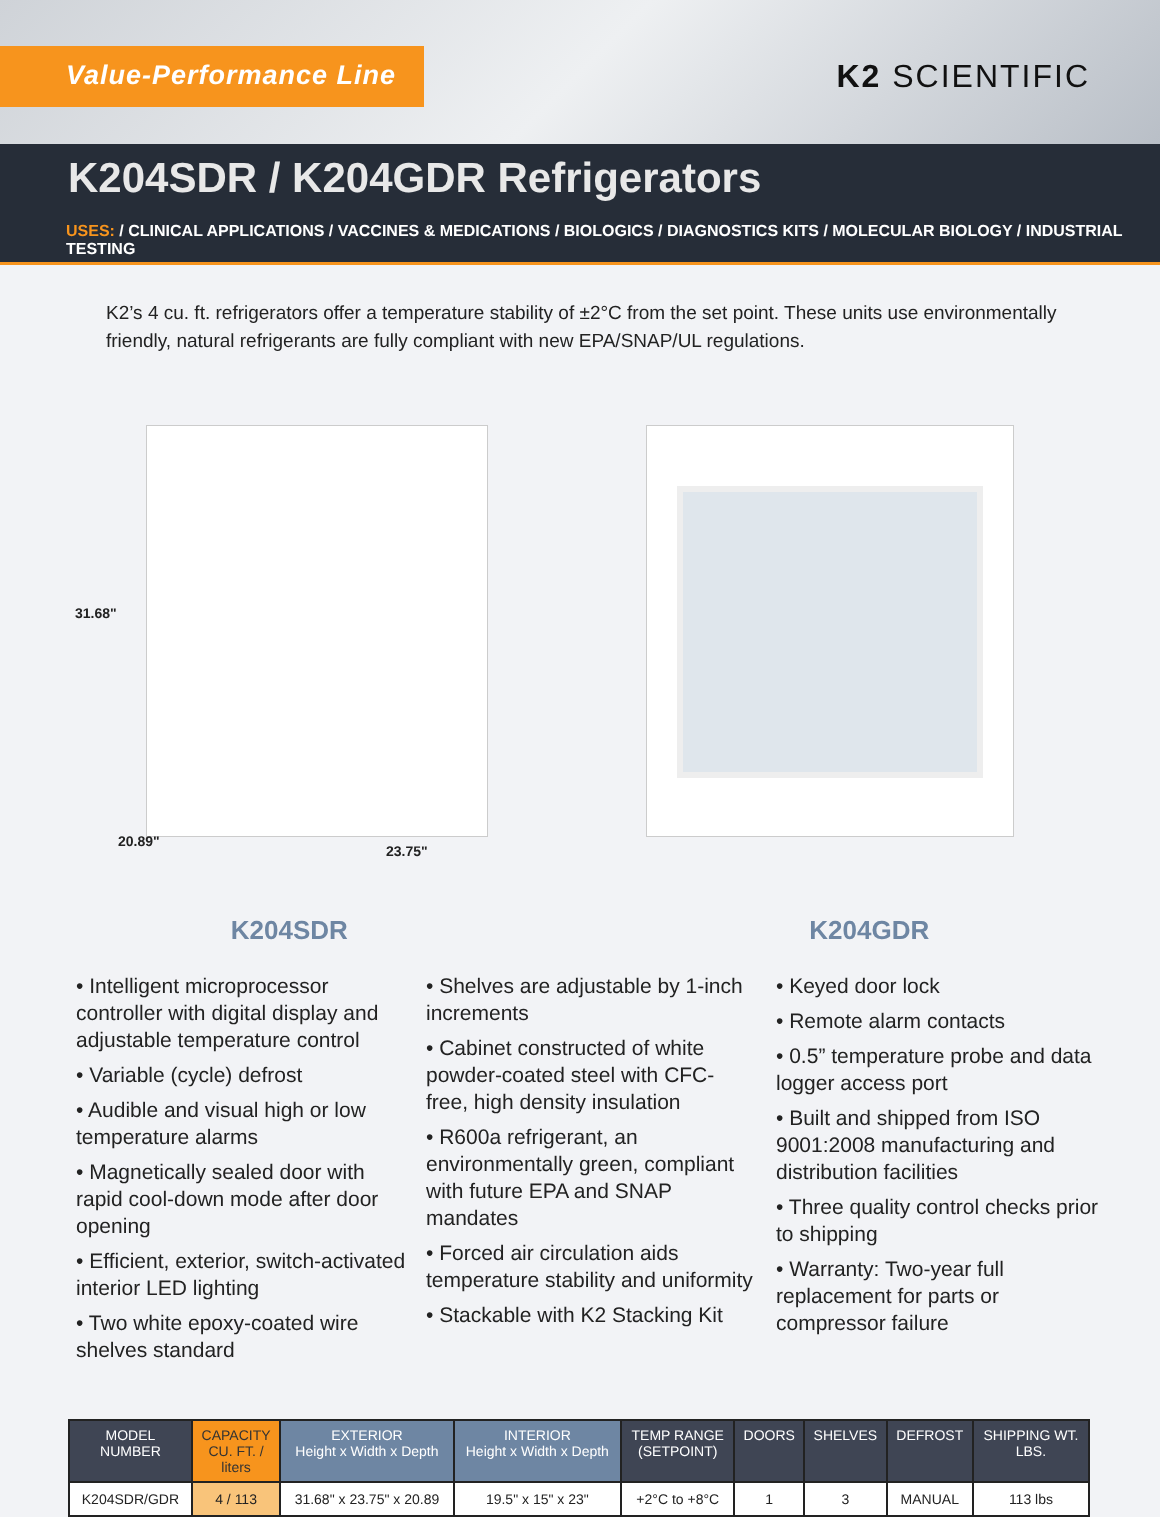Value-Performance Line
K2 SCIENTIFIC
K204SDR / K204GDR Refrigerators
USES: / CLINICAL APPLICATIONS / VACCINES & MEDICATIONS / BIOLOGICS / DIAGNOSTICS KITS / MOLECULAR BIOLOGY / INDUSTRIAL TESTING
K2’s 4 cu. ft. refrigerators offer a temperature stability of ±2°C from the set point. These units use environmentally friendly, natural refrigerants are fully compliant with new EPA/SNAP/UL regulations.
31.68"
20.89"
23.75"
K204SDR K204GDR
• Intelligent microprocessor controller with digital display and adjustable temperature control
• Variable (cycle) defrost
• Audible and visual high or low temperature alarms
• Magnetically sealed door with rapid cool-down mode after door opening
• Efficient, exterior, switch-activated interior LED lighting
• Two white epoxy-coated wire shelves standard
• Shelves are adjustable by 1-inch increments
• Cabinet constructed of white powder-coated steel with CFC-free, high density insulation
• R600a refrigerant, an environmentally green, compliant with future EPA and SNAP mandates
• Forced air circulation aids temperature stability and uniformity
• Stackable with K2 Stacking Kit
• Keyed door lock
• Remote alarm contacts
• 0.5” temperature probe and data logger access port
• Built and shipped from ISO 9001:2008 manufacturing and distribution facilities
• Three quality control checks prior to shipping
• Warranty: Two-year full replacement for parts or compressor failure
| MODEL NUMBER | CAPACITY CU. FT. / liters | EXTERIOR Height x Width x Depth | INTERIOR Height x Width x Depth | TEMP RANGE (SETPOINT) | DOORS | SHELVES | DEFROST | SHIPPING WT. LBS. |
| --- | --- | --- | --- | --- | --- | --- | --- | --- |
| K204SDR/GDR | 4 / 113 | 31.68" x 23.75" x 20.89 | 19.5" x 15" x 23" | +2°C to +8°C | 1 | 3 | MANUAL | 113 lbs |